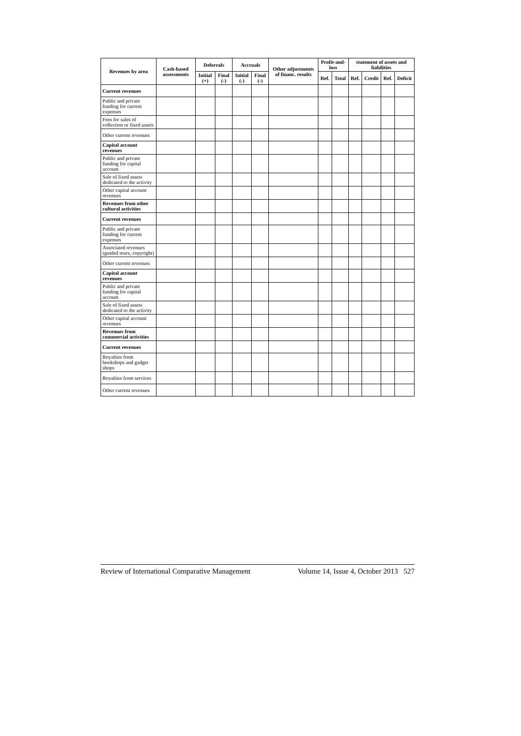| Revenues by area | Cash-based assessments | Deferrals | | Accruals | | Other adjustments of financ. results | Profit-and-loss | | statement of assets and liabilities | | | |
| --- | --- | --- | --- | --- | --- | --- | --- | --- | --- | --- | --- | --- |
| | | Initial (+) | Final (-) | Initial (-) | Final (-) | | Ref. | Total | Ref. | Credit | Ref. | Deficit |
| Current revenues | | | | | | | | | | | | |
| Public and private funding for current expenses | | | | | | | | | | | | |
| Fees for sales of collection or fixed assets | | | | | | | | | | | | |
| Other current revenues | | | | | | | | | | | | |
| Capital account revenues | | | | | | | | | | | | |
| Public and private funding for capital account | | | | | | | | | | | | |
| Sale of fixed assets dedicated to the activity | | | | | | | | | | | | |
| Other capital account revenues | | | | | | | | | | | | |
| Revenues from other cultural activities | | | | | | | | | | | | |
| Current revenues | | | | | | | | | | | | |
| Public and private funding for current expenses | | | | | | | | | | | | |
| Associated revenues (guided tours, copyright) | | | | | | | | | | | | |
| Other current revenues | | | | | | | | | | | | |
| Capital account revenues | | | | | | | | | | | | |
| Public and private funding for capital account | | | | | | | | | | | | |
| Sale of fixed assets dedicated to the activity | | | | | | | | | | | | |
| Other capital account revenues | | | | | | | | | | | | |
| Revenues from commercial activities | | | | | | | | | | | | |
| Current revenues | | | | | | | | | | | | |
| Royalties from bookshops and gadget shops | | | | | | | | | | | | |
| Royalties from services | | | | | | | | | | | | |
| Other current revenues | | | | | | | | | | | | |
Review of International Comparative Management Volume 14, Issue 4, October 2013 527